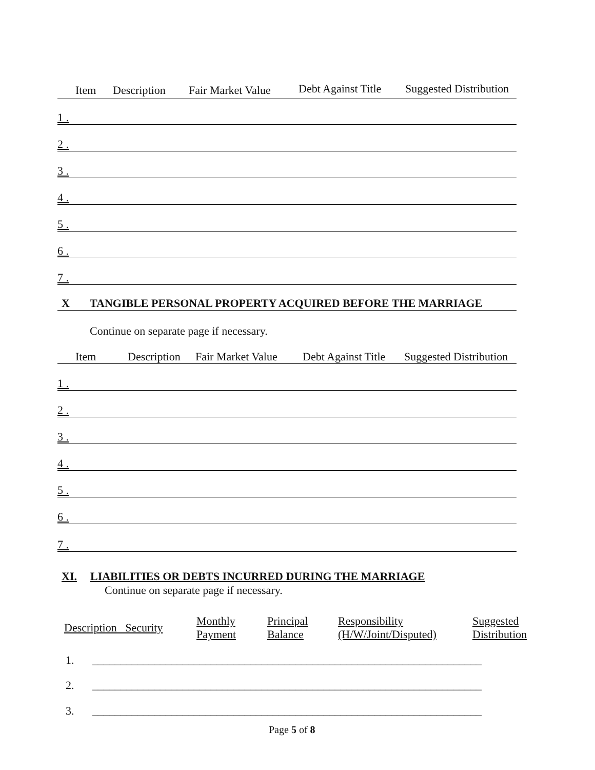Item Description Fair Market Value Debt Against Title Suggested Distribution
1 .
2 .
3 .
4 .
5 .
6 .
7 .
X TANGIBLE PERSONAL PROPERTY ACQUIRED BEFORE THE MARRIAGE
Continue on separate page if necessary.
Item Description Fair Market Value Debt Against Title Suggested Distribution
1 .
2 .
3 .
4 .
5 .
6 .
7 .
XI.
LIABILITIES OR DEBTS INCURRED DURING THE MARRIAGE
Continue on separate page if necessary.
| Description Security | Monthly Payment | Principal Balance | Responsibility (H/W/Joint/Disputed) | Suggested Distribution |
| --- | --- | --- | --- | --- |
1.
_____________________________________________________________________
2.
_____________________________________________________________________
3.
_____________________________________________________________________
Page 5 of 8